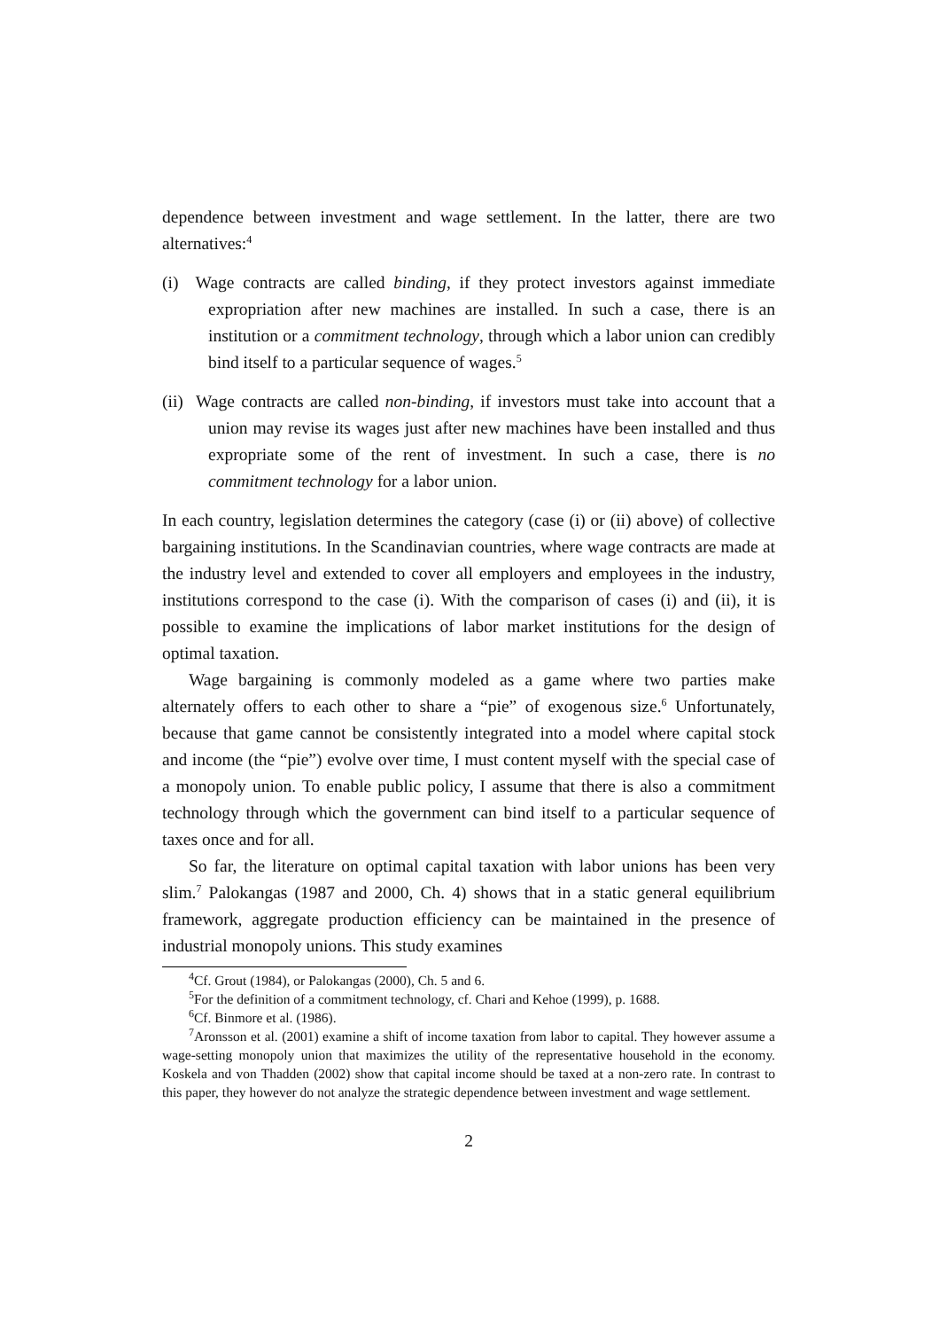dependence between investment and wage settlement. In the latter, there are two alternatives:<sup>4</sup>
(i) Wage contracts are called binding, if they protect investors against immediate expropriation after new machines are installed. In such a case, there is an institution or a commitment technology, through which a labor union can credibly bind itself to a particular sequence of wages.<sup>5</sup>
(ii) Wage contracts are called non-binding, if investors must take into account that a union may revise its wages just after new machines have been installed and thus expropriate some of the rent of investment. In such a case, there is no commitment technology for a labor union.
In each country, legislation determines the category (case (i) or (ii) above) of collective bargaining institutions. In the Scandinavian countries, where wage contracts are made at the industry level and extended to cover all employers and employees in the industry, institutions correspond to the case (i). With the comparison of cases (i) and (ii), it is possible to examine the implications of labor market institutions for the design of optimal taxation.
Wage bargaining is commonly modeled as a game where two parties make alternately offers to each other to share a “pie” of exogenous size.<sup>6</sup> Unfortunately, because that game cannot be consistently integrated into a model where capital stock and income (the “pie”) evolve over time, I must content myself with the special case of a monopoly union. To enable public policy, I assume that there is also a commitment technology through which the government can bind itself to a particular sequence of taxes once and for all.
So far, the literature on optimal capital taxation with labor unions has been very slim.<sup>7</sup> Palokangas (1987 and 2000, Ch. 4) shows that in a static general equilibrium framework, aggregate production efficiency can be maintained in the presence of industrial monopoly unions. This study examines
<sup>4</sup> Cf. Grout (1984), or Palokangas (2000), Ch. 5 and 6.
<sup>5</sup> For the definition of a commitment technology, cf. Chari and Kehoe (1999), p. 1688.
<sup>6</sup> Cf. Binmore et al. (1986).
<sup>7</sup> Aronsson et al. (2001) examine a shift of income taxation from labor to capital. They however assume a wage-setting monopoly union that maximizes the utility of the representative household in the economy. Koskela and von Thadden (2002) show that capital income should be taxed at a non-zero rate. In contrast to this paper, they however do not analyze the strategic dependence between investment and wage settlement.
2